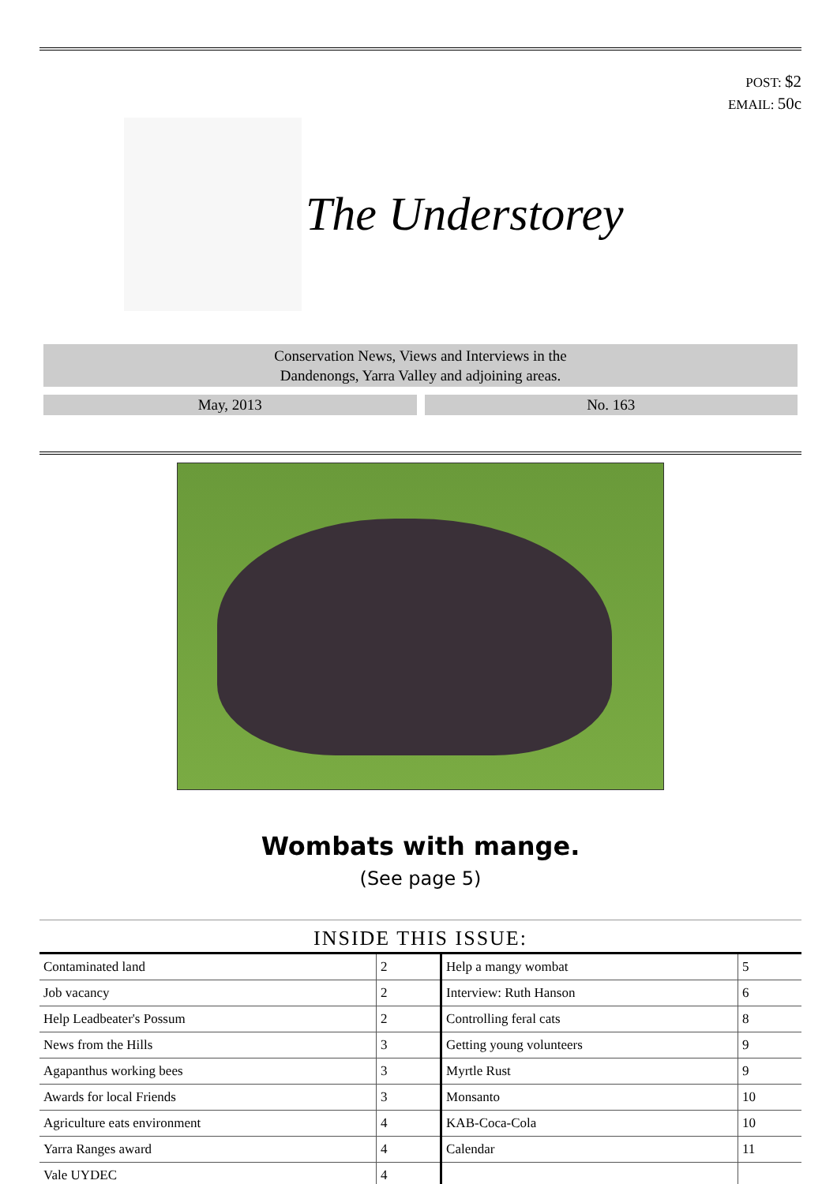POST: $2
EMAIL: 50c
The Understorey
Conservation News, Views and Interviews in the
Dandenongs, Yarra Valley and adjoining areas.
May, 2013 No. 163
Wombats with mange.
(See page 5)
INSIDE THIS ISSUE:
| Contaminated land | 2 | Help a mangy wombat | 5 |
| Job vacancy | 2 | Interview: Ruth Hanson | 6 |
| Help Leadbeater's Possum | 2 | Controlling feral cats | 8 |
| News from the Hills | 3 | Getting young volunteers | 9 |
| Agapanthus working bees | 3 | Myrtle Rust | 9 |
| Awards for local Friends | 3 | Monsanto | 10 |
| Agriculture eats environment | 4 | KAB-Coca-Cola | 10 |
| Yarra Ranges award | 4 | Calendar | 11 |
| Vale UYDEC | 4 | | |